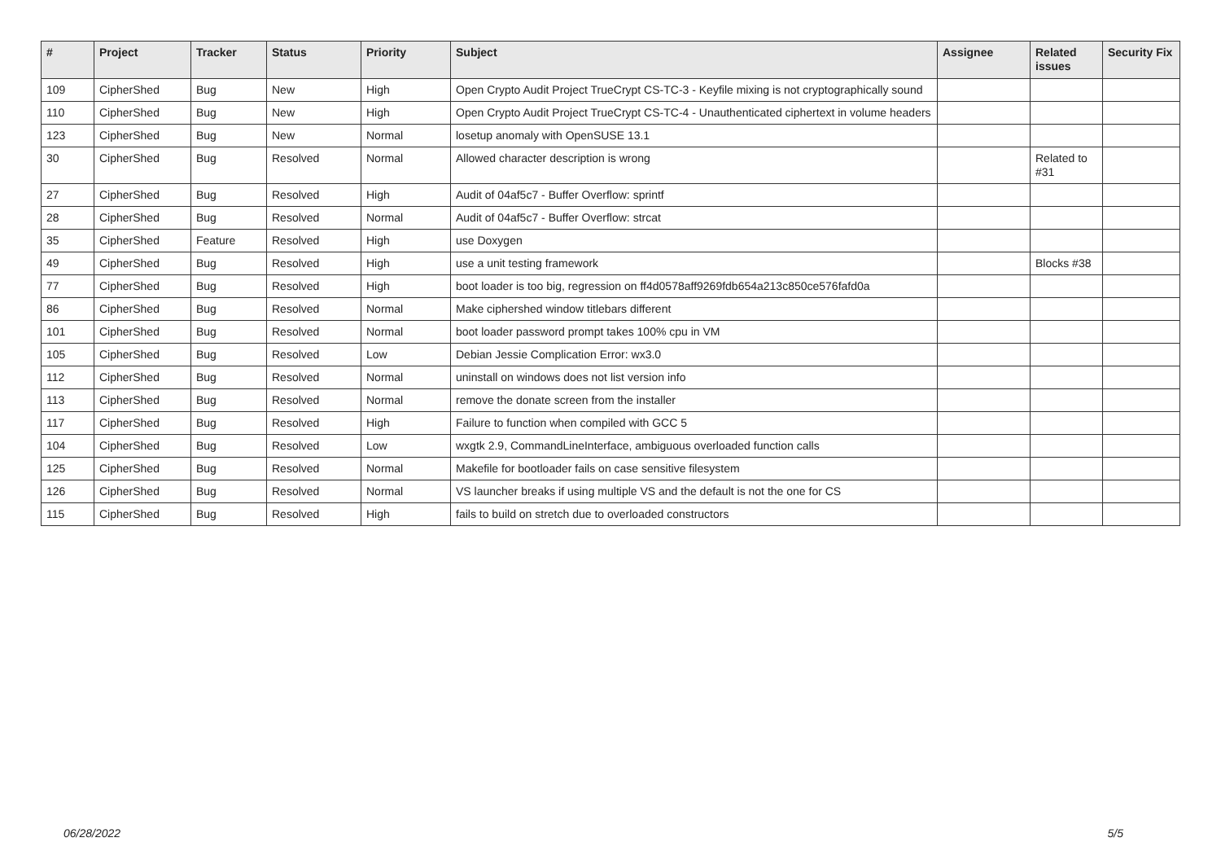| # | Project | Tracker | Status | Priority | Subject | Assignee | Related issues | Security Fix |
| --- | --- | --- | --- | --- | --- | --- | --- | --- |
| 109 | CipherShed | Bug | New | High | Open Crypto Audit Project TrueCrypt CS-TC-3 - Keyfile mixing is not cryptographically sound | | | |
| 110 | CipherShed | Bug | New | High | Open Crypto Audit Project TrueCrypt CS-TC-4 - Unauthenticated ciphertext in volume headers | | | |
| 123 | CipherShed | Bug | New | Normal | losetup anomaly with OpenSUSE 13.1 | | | |
| 30 | CipherShed | Bug | Resolved | Normal | Allowed character description is wrong | | Related to #31 | |
| 27 | CipherShed | Bug | Resolved | High | Audit of 04af5c7 - Buffer Overflow: sprintf | | | |
| 28 | CipherShed | Bug | Resolved | Normal | Audit of 04af5c7 - Buffer Overflow: strcat | | | |
| 35 | CipherShed | Feature | Resolved | High | use Doxygen | | | |
| 49 | CipherShed | Bug | Resolved | High | use a unit testing framework | | Blocks #38 | |
| 77 | CipherShed | Bug | Resolved | High | boot loader is too big, regression on ff4d0578aff9269fdb654a213c850ce576fafd0a | | | |
| 86 | CipherShed | Bug | Resolved | Normal | Make ciphershed window titlebars different | | | |
| 101 | CipherShed | Bug | Resolved | Normal | boot loader password prompt takes 100% cpu in VM | | | |
| 105 | CipherShed | Bug | Resolved | Low | Debian Jessie Complication Error: wx3.0 | | | |
| 112 | CipherShed | Bug | Resolved | Normal | uninstall on windows does not list version info | | | |
| 113 | CipherShed | Bug | Resolved | Normal | remove the donate screen from the installer | | | |
| 117 | CipherShed | Bug | Resolved | High | Failure to function when compiled with GCC 5 | | | |
| 104 | CipherShed | Bug | Resolved | Low | wxgtk 2.9, CommandLineInterface, ambiguous overloaded function calls | | | |
| 125 | CipherShed | Bug | Resolved | Normal | Makefile for bootloader fails on case sensitive filesystem | | | |
| 126 | CipherShed | Bug | Resolved | Normal | VS launcher breaks if using multiple VS and the default is not the one for CS | | | |
| 115 | CipherShed | Bug | Resolved | High | fails to build on stretch due to overloaded constructors | | | |
06/28/2022 5/5